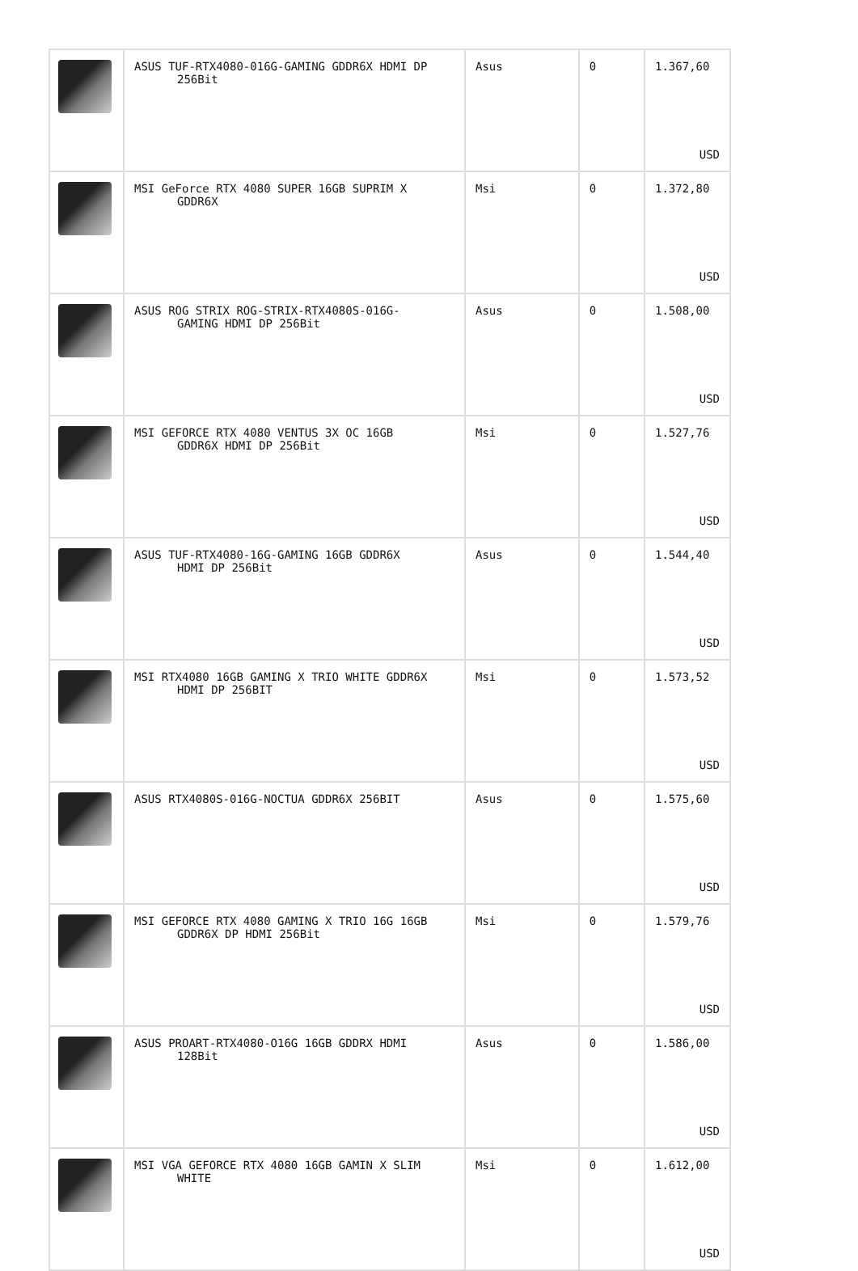| | ASUS TUF-RTX4080-016G-GAMING GDDR6X HDMI DP 256Bit | Asus | 0 | 1.367,60 USD |
| | MSI GeForce RTX 4080 SUPER 16GB SUPRIM X GDDR6X | Msi | 0 | 1.372,80 USD |
| | ASUS ROG STRIX ROG-STRIX-RTX4080S-016G- GAMING HDMI DP 256Bit | Asus | 0 | 1.508,00 USD |
| | MSI GEFORCE RTX 4080 VENTUS 3X OC 16GB GDDR6X HDMI DP 256Bit | Msi | 0 | 1.527,76 USD |
| | ASUS TUF-RTX4080-16G-GAMING 16GB GDDR6X HDMI DP 256Bit | Asus | 0 | 1.544,40 USD |
| | MSI RTX4080 16GB GAMING X TRIO WHITE GDDR6X HDMI DP 256BIT | Msi | 0 | 1.573,52 USD |
| | ASUS RTX4080S-016G-NOCTUA GDDR6X 256BIT | Asus | 0 | 1.575,60 USD |
| | MSI GEFORCE RTX 4080 GAMING X TRIO 16G 16GB GDDR6X DP HDMI 256Bit | Msi | 0 | 1.579,76 USD |
| | ASUS PROART-RTX4080-O16G 16GB GDDRX HDMI 128Bit | Asus | 0 | 1.586,00 USD |
| | MSI VGA GEFORCE RTX 4080 16GB GAMIN X SLIM WHITE | Msi | 0 | 1.612,00 USD |